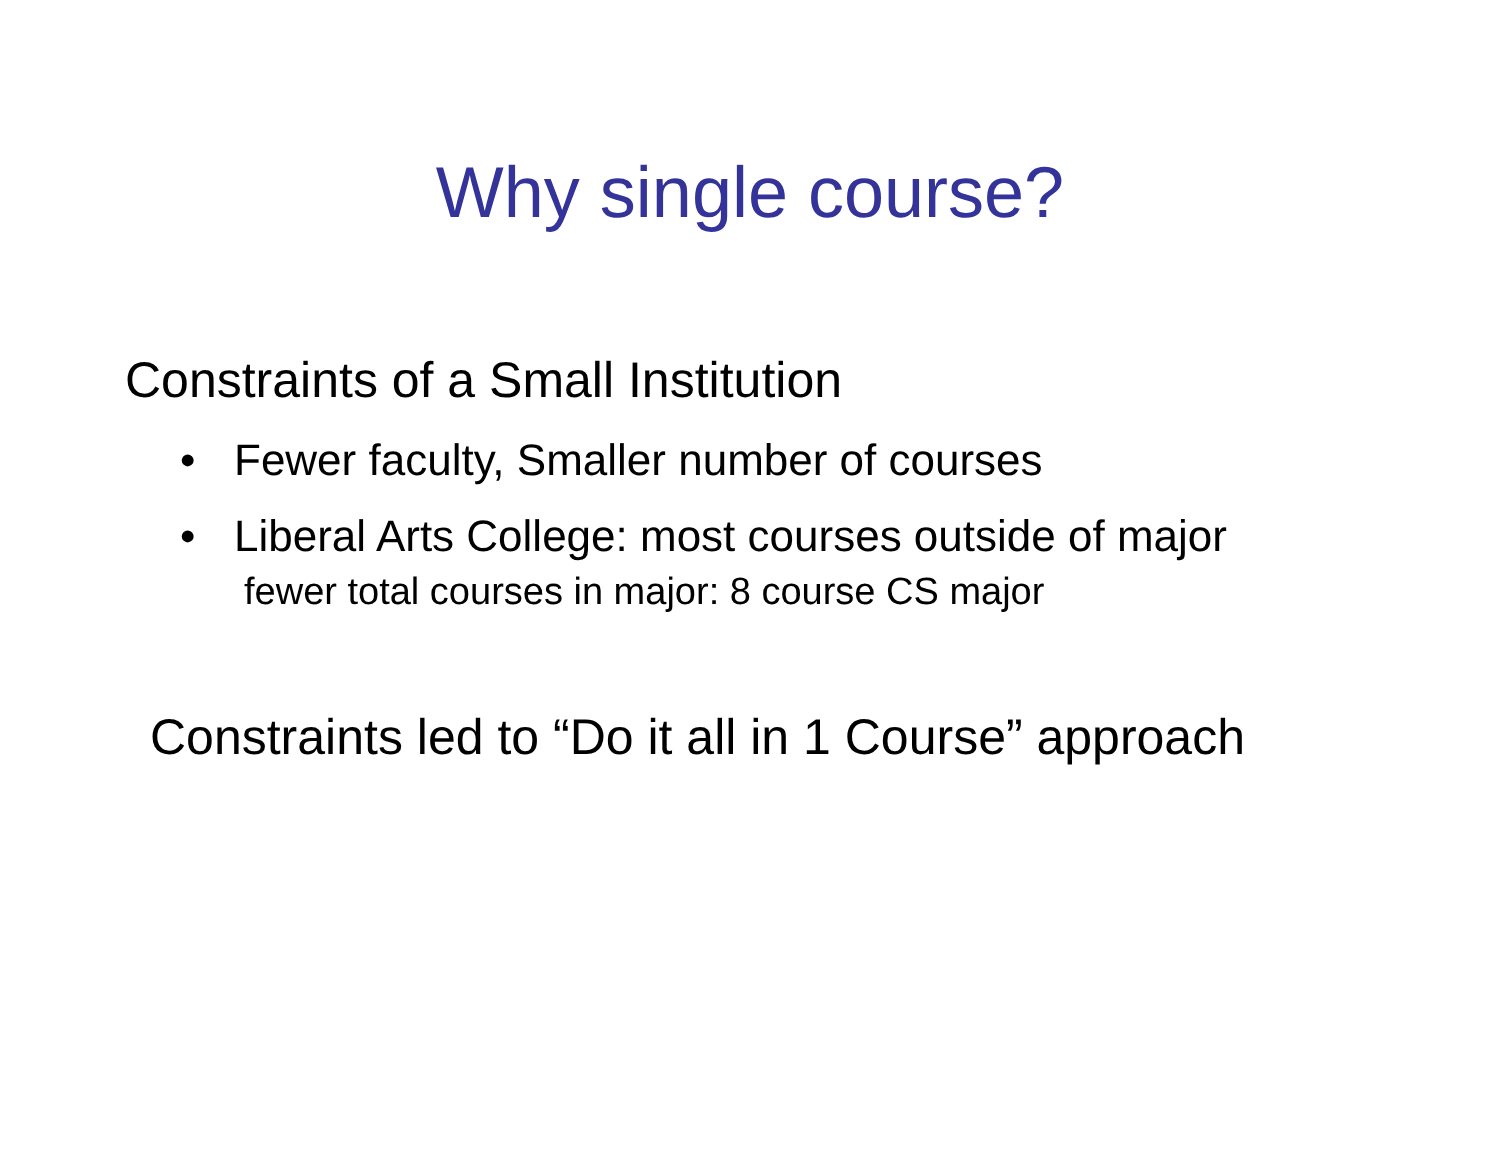Why single course?
Constraints of a Small Institution
• Fewer faculty, Smaller number of courses
• Liberal Arts College: most courses outside of major
fewer total courses in major: 8 course CS major
Constraints led to “Do it all in 1 Course” approach